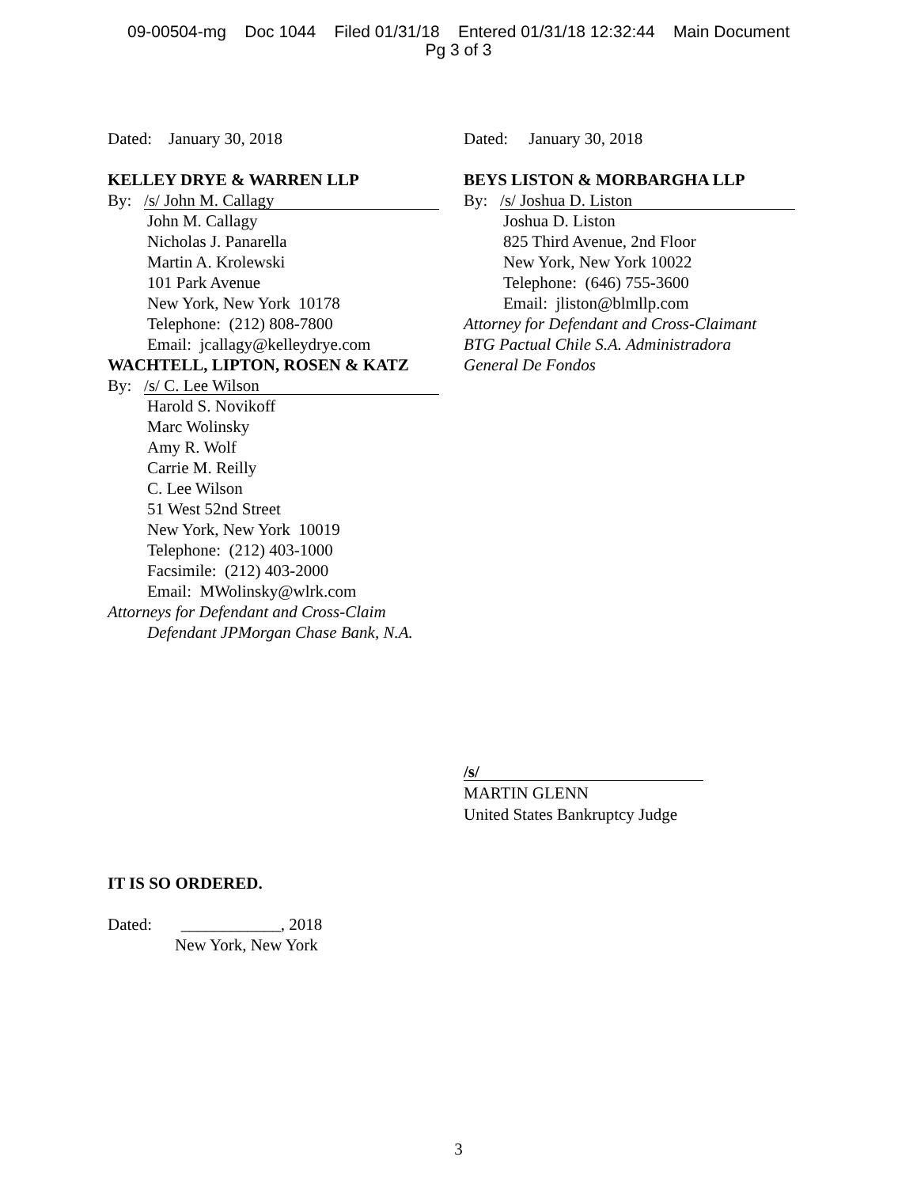09-00504-mg Doc 1044 Filed 01/31/18 Entered 01/31/18 12:32:44 Main Document
Pg 3 of 3
Dated: January 30, 2018
KELLEY DRYE & WARREN LLP
By: /s/ John M. Callagy
John M. Callagy
Nicholas J. Panarella
Martin A. Krolewski
101 Park Avenue
New York, New York 10178
Telephone: (212) 808-7800
Email: jcallagy@kelleydrye.com
WACHTELL, LIPTON, ROSEN & KATZ
By: /s/ C. Lee Wilson
Harold S. Novikoff
Marc Wolinsky
Amy R. Wolf
Carrie M. Reilly
C. Lee Wilson
51 West 52nd Street
New York, New York 10019
Telephone: (212) 403-1000
Facsimile: (212) 403-2000
Email: MWolinsky@wlrk.com
Attorneys for Defendant and Cross-Claim
Defendant JPMorgan Chase Bank, N.A.
Dated: January 30, 2018
BEYS LISTON & MORBARGHA LLP
By: /s/ Joshua D. Liston
Joshua D. Liston
825 Third Avenue, 2nd Floor
New York, New York 10022
Telephone: (646) 755-3600
Email: jliston@blmllp.com
Attorney for Defendant and Cross-Claimant
BTG Pactual Chile S.A. Administradora
General De Fondos
/s/
MARTIN GLENN
United States Bankruptcy Judge
IT IS SO ORDERED.
Dated: ____________, 2018
New York, New York
3